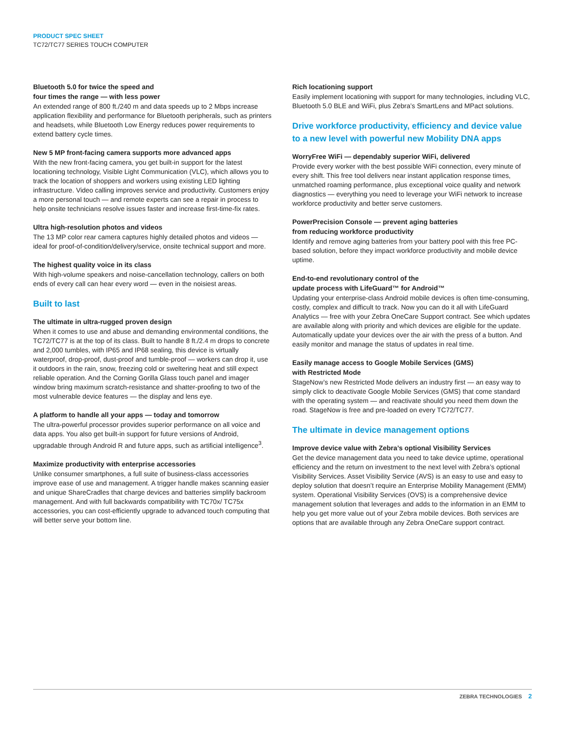PRODUCT SPEC SHEET
TC72/TC77 SERIES TOUCH COMPUTER
Bluetooth 5.0 for twice the speed and
four times the range — with less power
An extended range of 800 ft./240 m and data speeds up to 2 Mbps increase application flexibility and performance for Bluetooth peripherals, such as printers and headsets, while Bluetooth Low Energy reduces power requirements to extend battery cycle times.
New 5 MP front-facing camera supports more advanced apps
With the new front-facing camera, you get built-in support for the latest locationing technology, Visible Light Communication (VLC), which allows you to track the location of shoppers and workers using existing LED lighting infrastructure. Video calling improves service and productivity. Customers enjoy a more personal touch — and remote experts can see a repair in process to help onsite technicians resolve issues faster and increase first-time-fix rates.
Ultra high-resolution photos and videos
The 13 MP color rear camera captures highly detailed photos and videos — ideal for proof-of-condition/delivery/service, onsite technical support and more.
The highest quality voice in its class
With high-volume speakers and noise-cancellation technology, callers on both ends of every call can hear every word — even in the noisiest areas.
Built to last
The ultimate in ultra-rugged proven design
When it comes to use and abuse and demanding environmental conditions, the TC72/TC77 is at the top of its class. Built to handle 8 ft./2.4 m drops to concrete and 2,000 tumbles, with IP65 and IP68 sealing, this device is virtually waterproof, drop-proof, dust-proof and tumble-proof — workers can drop it, use it outdoors in the rain, snow, freezing cold or sweltering heat and still expect reliable operation. And the Corning Gorilla Glass touch panel and imager window bring maximum scratch-resistance and shatter-proofing to two of the most vulnerable device features — the display and lens eye.
A platform to handle all your apps — today and tomorrow
The ultra-powerful processor provides superior performance on all voice and data apps. You also get built-in support for future versions of Android, upgradable through Android R and future apps, such as artificial intelligence<sup>3</sup>.
Maximize productivity with enterprise accessories
Unlike consumer smartphones, a full suite of business-class accessories improve ease of use and management. A trigger handle makes scanning easier and unique ShareCradles that charge devices and batteries simplify backroom management. And with full backwards compatibility with TC70x/ TC75x accessories, you can cost-efficiently upgrade to advanced touch computing that will better serve your bottom line.
Rich locationing support
Easily implement locationing with support for many technologies, including VLC, Bluetooth 5.0 BLE and WiFi, plus Zebra’s SmartLens and MPact solutions.
Drive workforce productivity, efficiency and device value to a new level with powerful new Mobility DNA apps
WorryFree WiFi — dependably superior WiFi, delivered
Provide every worker with the best possible WiFi connection, every minute of every shift. This free tool delivers near instant application response times, unmatched roaming performance, plus exceptional voice quality and network diagnostics — everything you need to leverage your WiFi network to increase workforce productivity and better serve customers.
PowerPrecision Console — prevent aging batteries
from reducing workforce productivity
Identify and remove aging batteries from your battery pool with this free PC-based solution, before they impact workforce productivity and mobile device uptime.
End-to-end revolutionary control of the
update process with LifeGuard™ for Android™
Updating your enterprise-class Android mobile devices is often time-consuming, costly, complex and difficult to track. Now you can do it all with LifeGuard Analytics — free with your Zebra OneCare Support contract. See which updates are available along with priority and which devices are eligible for the update. Automatically update your devices over the air with the press of a button. And easily monitor and manage the status of updates in real time.
Easily manage access to Google Mobile Services (GMS)
with Restricted Mode
StageNow’s new Restricted Mode delivers an industry first — an easy way to simply click to deactivate Google Mobile Services (GMS) that come standard with the operating system — and reactivate should you need them down the road. StageNow is free and pre-loaded on every TC72/TC77.
The ultimate in device management options
Improve device value with Zebra’s optional Visibility Services
Get the device management data you need to take device uptime, operational efficiency and the return on investment to the next level with Zebra’s optional Visibility Services. Asset Visibility Service (AVS) is an easy to use and easy to deploy solution that doesn’t require an Enterprise Mobility Management (EMM) system. Operational Visibility Services (OVS) is a comprehensive device management solution that leverages and adds to the information in an EMM to help you get more value out of your Zebra mobile devices. Both services are options that are available through any Zebra OneCare support contract.
ZEBRA TECHNOLOGIES 2